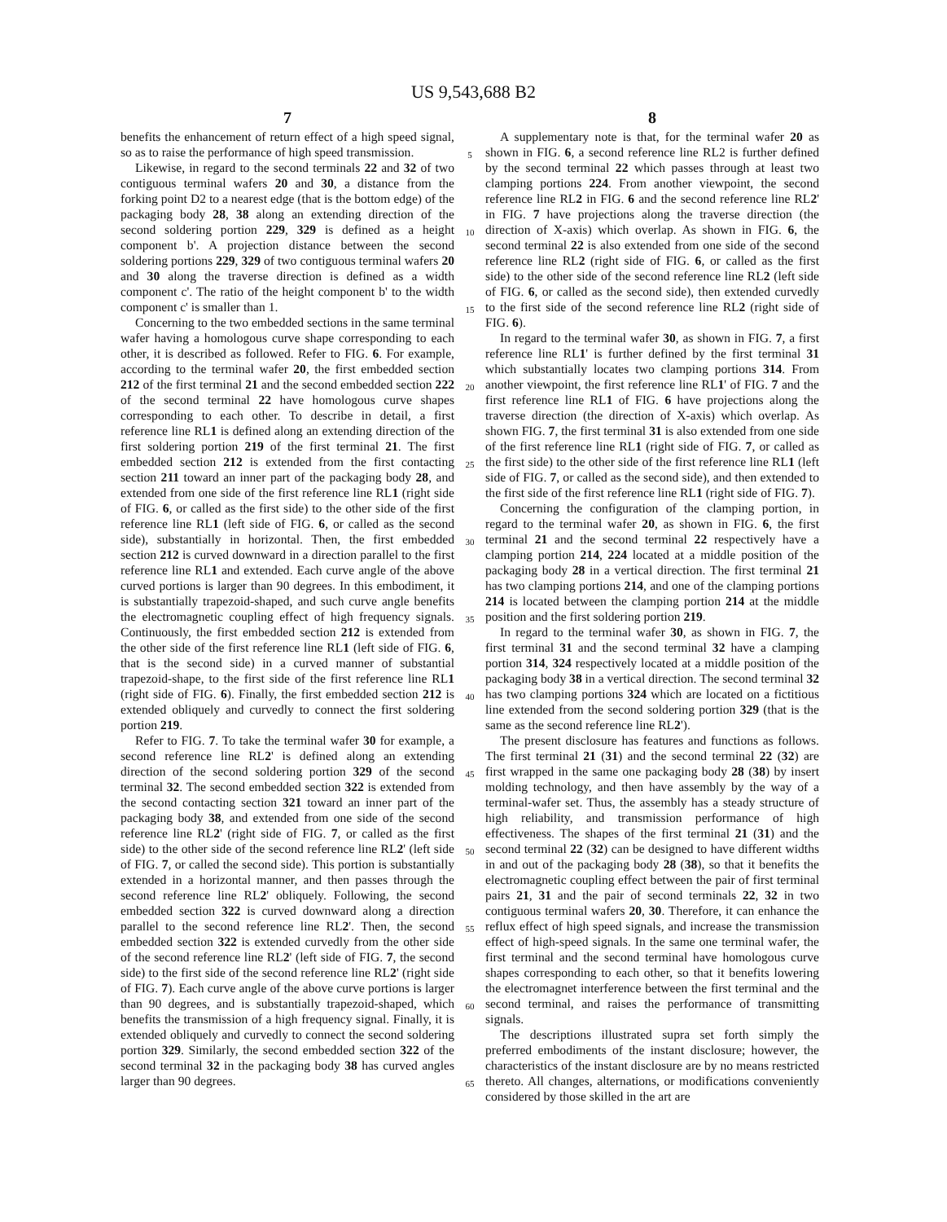US 9,543,688 B2
7
benefits the enhancement of return effect of a high speed signal, so as to raise the performance of high speed transmission.
Likewise, in regard to the second terminals 22 and 32 of two contiguous terminal wafers 20 and 30, a distance from the forking point D2 to a nearest edge (that is the bottom edge) of the packaging body 28, 38 along an extending direction of the second soldering portion 229, 329 is defined as a height component b'. A projection distance between the second soldering portions 229, 329 of two contiguous terminal wafers 20 and 30 along the traverse direction is defined as a width component c'. The ratio of the height component b' to the width component c' is smaller than 1.
Concerning to the two embedded sections in the same terminal wafer having a homologous curve shape corresponding to each other, it is described as followed. Refer to FIG. 6. For example, according to the terminal wafer 20, the first embedded section 212 of the first terminal 21 and the second embedded section 222 of the second terminal 22 have homologous curve shapes corresponding to each other. To describe in detail, a first reference line RL1 is defined along an extending direction of the first soldering portion 219 of the first terminal 21. The first embedded section 212 is extended from the first contacting section 211 toward an inner part of the packaging body 28, and extended from one side of the first reference line RL1 (right side of FIG. 6, or called as the first side) to the other side of the first reference line RL1 (left side of FIG. 6, or called as the second side), substantially in horizontal. Then, the first embedded section 212 is curved downward in a direction parallel to the first reference line RL1 and extended. Each curve angle of the above curved portions is larger than 90 degrees. In this embodiment, it is substantially trapezoid-shaped, and such curve angle benefits the electromagnetic coupling effect of high frequency signals. Continuously, the first embedded section 212 is extended from the other side of the first reference line RL1 (left side of FIG. 6, that is the second side) in a curved manner of substantial trapezoid-shape, to the first side of the first reference line RL1 (right side of FIG. 6). Finally, the first embedded section 212 is extended obliquely and curvedly to connect the first soldering portion 219.
Refer to FIG. 7. To take the terminal wafer 30 for example, a second reference line RL2' is defined along an extending direction of the second soldering portion 329 of the second terminal 32. The second embedded section 322 is extended from the second contacting section 321 toward an inner part of the packaging body 38, and extended from one side of the second reference line RL2' (right side of FIG. 7, or called as the first side) to the other side of the second reference line RL2' (left side of FIG. 7, or called the second side). This portion is substantially extended in a horizontal manner, and then passes through the second reference line RL2' obliquely. Following, the second embedded section 322 is curved downward along a direction parallel to the second reference line RL2'. Then, the second embedded section 322 is extended curvedly from the other side of the second reference line RL2' (left side of FIG. 7, the second side) to the first side of the second reference line RL2' (right side of FIG. 7). Each curve angle of the above curve portions is larger than 90 degrees, and is substantially trapezoid-shaped, which benefits the transmission of a high frequency signal. Finally, it is extended obliquely and curvedly to connect the second soldering portion 329. Similarly, the second embedded section 322 of the second terminal 32 in the packaging body 38 has curved angles larger than 90 degrees.
5
10
15
20
25
30
35
40
45
50
55
60
65
8
A supplementary note is that, for the terminal wafer 20 as shown in FIG. 6, a second reference line RL2 is further defined by the second terminal 22 which passes through at least two clamping portions 224. From another viewpoint, the second reference line RL2 in FIG. 6 and the second reference line RL2' in FIG. 7 have projections along the traverse direction (the direction of X-axis) which overlap. As shown in FIG. 6, the second terminal 22 is also extended from one side of the second reference line RL2 (right side of FIG. 6, or called as the first side) to the other side of the second reference line RL2 (left side of FIG. 6, or called as the second side), then extended curvedly to the first side of the second reference line RL2 (right side of FIG. 6).
In regard to the terminal wafer 30, as shown in FIG. 7, a first reference line RL1' is further defined by the first terminal 31 which substantially locates two clamping portions 314. From another viewpoint, the first reference line RL1' of FIG. 7 and the first reference line RL1 of FIG. 6 have projections along the traverse direction (the direction of X-axis) which overlap. As shown FIG. 7, the first terminal 31 is also extended from one side of the first reference line RL1 (right side of FIG. 7, or called as the first side) to the other side of the first reference line RL1 (left side of FIG. 7, or called as the second side), and then extended to the first side of the first reference line RL1 (right side of FIG. 7).
Concerning the configuration of the clamping portion, in regard to the terminal wafer 20, as shown in FIG. 6, the first terminal 21 and the second terminal 22 respectively have a clamping portion 214, 224 located at a middle position of the packaging body 28 in a vertical direction. The first terminal 21 has two clamping portions 214, and one of the clamping portions 214 is located between the clamping portion 214 at the middle position and the first soldering portion 219.
In regard to the terminal wafer 30, as shown in FIG. 7, the first terminal 31 and the second terminal 32 have a clamping portion 314, 324 respectively located at a middle position of the packaging body 38 in a vertical direction. The second terminal 32 has two clamping portions 324 which are located on a fictitious line extended from the second soldering portion 329 (that is the same as the second reference line RL2').
The present disclosure has features and functions as follows. The first terminal 21 (31) and the second terminal 22 (32) are first wrapped in the same one packaging body 28 (38) by insert molding technology, and then have assembly by the way of a terminal-wafer set. Thus, the assembly has a steady structure of high reliability, and transmission performance of high effectiveness. The shapes of the first terminal 21 (31) and the second terminal 22 (32) can be designed to have different widths in and out of the packaging body 28 (38), so that it benefits the electromagnetic coupling effect between the pair of first terminal pairs 21, 31 and the pair of second terminals 22, 32 in two contiguous terminal wafers 20, 30. Therefore, it can enhance the reflux effect of high speed signals, and increase the transmission effect of high-speed signals. In the same one terminal wafer, the first terminal and the second terminal have homologous curve shapes corresponding to each other, so that it benefits lowering the electromagnet interference between the first terminal and the second terminal, and raises the performance of transmitting signals.
The descriptions illustrated supra set forth simply the preferred embodiments of the instant disclosure; however, the characteristics of the instant disclosure are by no means restricted thereto. All changes, alternations, or modifications conveniently considered by those skilled in the art are